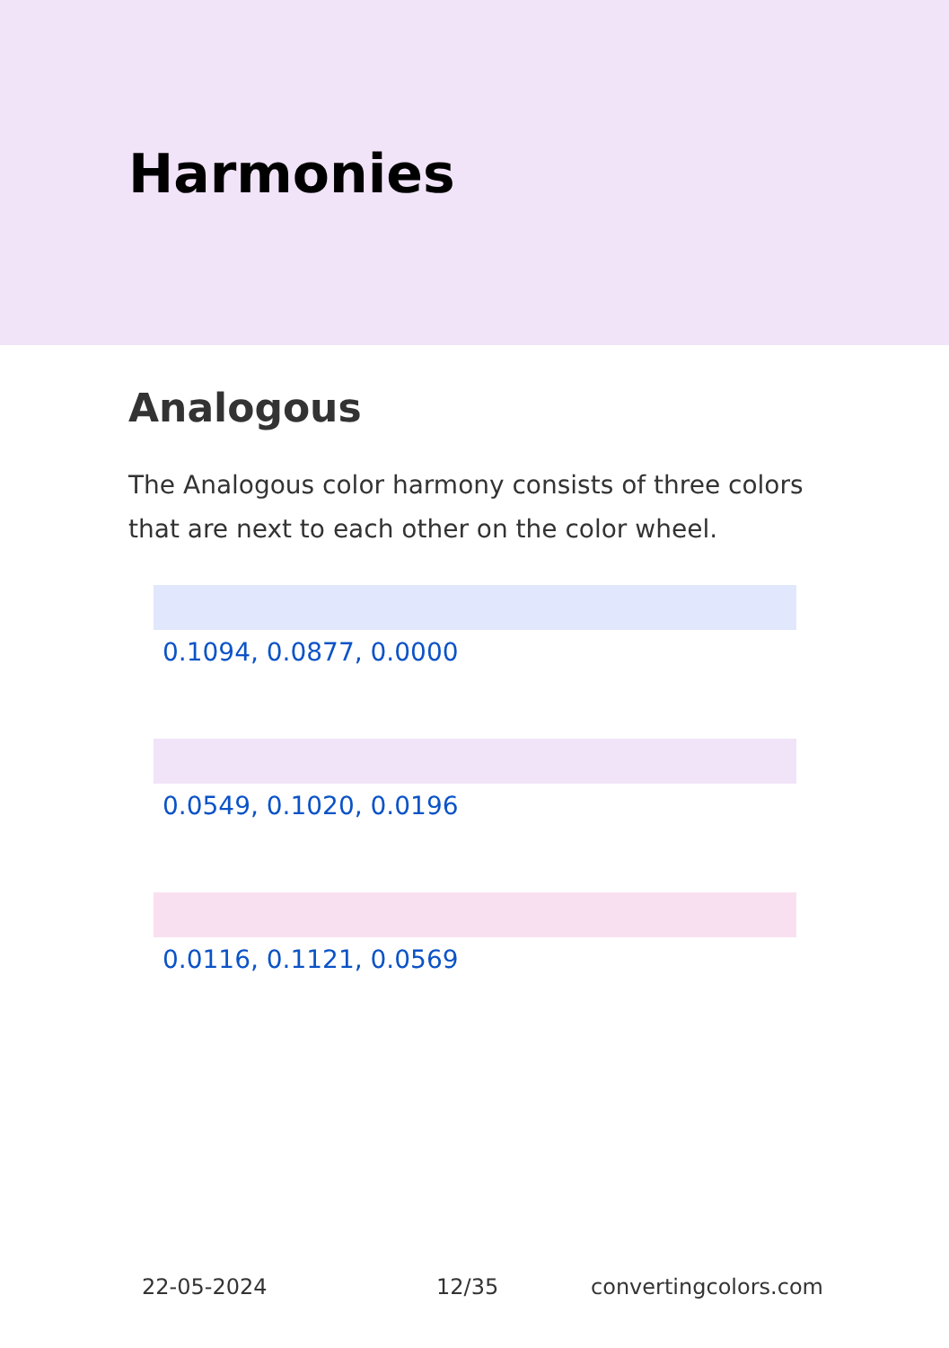Harmonies
Analogous
The Analogous color harmony consists of three colors that are next to each other on the color wheel.
0.1094, 0.0877, 0.0000
0.0549, 0.1020, 0.0196
0.0116, 0.1121, 0.0569
22-05-2024 12/35 convertingcolors.com